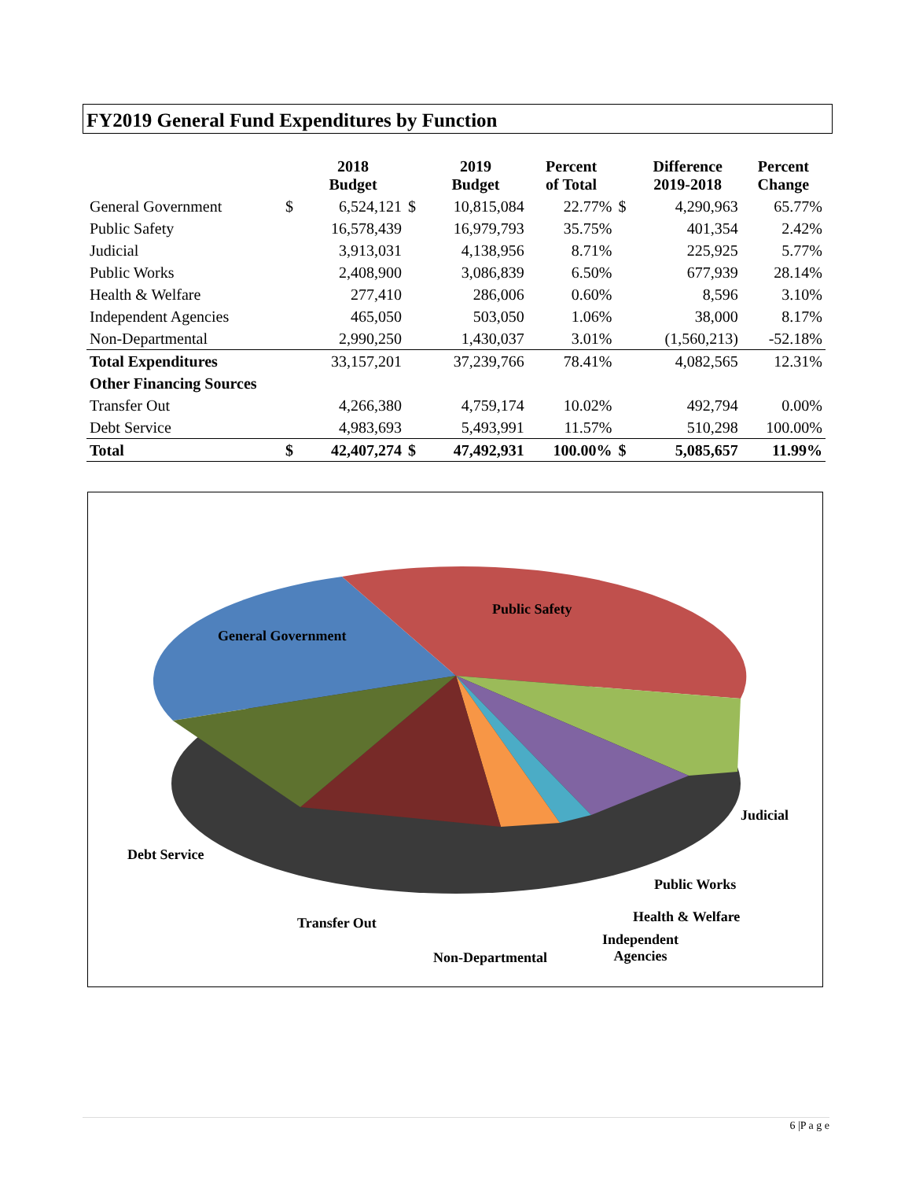FY2019 General Fund Expenditures by Function
| | | 2018 Budget | | 2019 Budget | Percent of Total | | Difference 2019-2018 | Percent Change |
| --- | --- | --- | --- | --- | --- | --- | --- | --- |
| General Government | $ | 6,524,121 | $ | 10,815,084 | 22.77% | $ | 4,290,963 | 65.77% |
| Public Safety | | 16,578,439 | | 16,979,793 | 35.75% | | 401,354 | 2.42% |
| Judicial | | 3,913,031 | | 4,138,956 | 8.71% | | 225,925 | 5.77% |
| Public Works | | 2,408,900 | | 3,086,839 | 6.50% | | 677,939 | 28.14% |
| Health & Welfare | | 277,410 | | 286,006 | 0.60% | | 8,596 | 3.10% |
| Independent Agencies | | 465,050 | | 503,050 | 1.06% | | 38,000 | 8.17% |
| Non-Departmental | | 2,990,250 | | 1,430,037 | 3.01% | | (1,560,213) | -52.18% |
| Total Expenditures | | 33,157,201 | | 37,239,766 | 78.41% | | 4,082,565 | 12.31% |
| Other Financing Sources | | | | | | | | |
| Transfer Out | | 4,266,380 | | 4,759,174 | 10.02% | | 492,794 | 0.00% |
| Debt Service | | 4,983,693 | | 5,493,991 | 11.57% | | 510,298 | 100.00% |
| Total | $ | 42,407,274 | $ | 47,492,931 | 100.00% | $ | 5,085,657 | 11.99% |
Public Safety
General Government
Judicial
Debt Service
Public Works
Health & Welfare
Transfer Out
Independent
Agencies
Non-Departmental
6 |P a g e